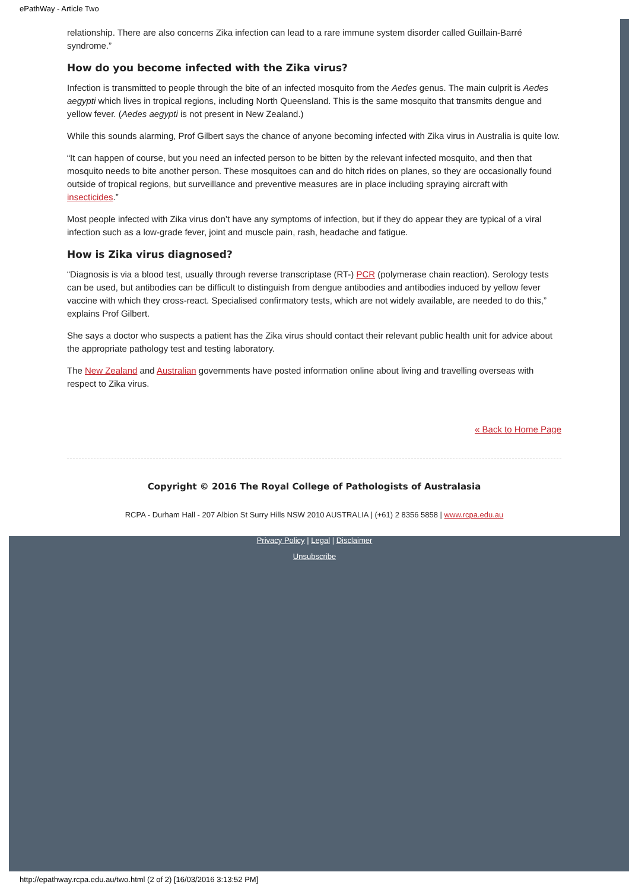ePathWay - Article Two
relationship. There are also concerns Zika infection can lead to a rare immune system disorder called Guillain-Barré syndrome.”
How do you become infected with the Zika virus?
Infection is transmitted to people through the bite of an infected mosquito from the Aedes genus. The main culprit is Aedes aegypti which lives in tropical regions, including North Queensland. This is the same mosquito that transmits dengue and yellow fever. (Aedes aegypti is not present in New Zealand.)
While this sounds alarming, Prof Gilbert says the chance of anyone becoming infected with Zika virus in Australia is quite low.
“It can happen of course, but you need an infected person to be bitten by the relevant infected mosquito, and then that mosquito needs to bite another person. These mosquitoes can and do hitch rides on planes, so they are occasionally found outside of tropical regions, but surveillance and preventive measures are in place including spraying aircraft with insecticides.”
Most people infected with Zika virus don’t have any symptoms of infection, but if they do appear they are typical of a viral infection such as a low-grade fever, joint and muscle pain, rash, headache and fatigue.
How is Zika virus diagnosed?
“Diagnosis is via a blood test, usually through reverse transcriptase (RT-) PCR (polymerase chain reaction). Serology tests can be used, but antibodies can be difficult to distinguish from dengue antibodies and antibodies induced by yellow fever vaccine with which they cross-react. Specialised confirmatory tests, which are not widely available, are needed to do this,” explains Prof Gilbert.
She says a doctor who suspects a patient has the Zika virus should contact their relevant public health unit for advice about the appropriate pathology test and testing laboratory.
The New Zealand and Australian governments have posted information online about living and travelling overseas with respect to Zika virus.
« Back to Home Page
Copyright © 2016 The Royal College of Pathologists of Australasia
RCPA - Durham Hall - 207 Albion St Surry Hills NSW 2010 AUSTRALIA | (+61) 2 8356 5858 | www.rcpa.edu.au
Privacy Policy | Legal | Disclaimer
Unsubscribe
http://epathway.rcpa.edu.au/two.html (2 of 2) [16/03/2016 3:13:52 PM]